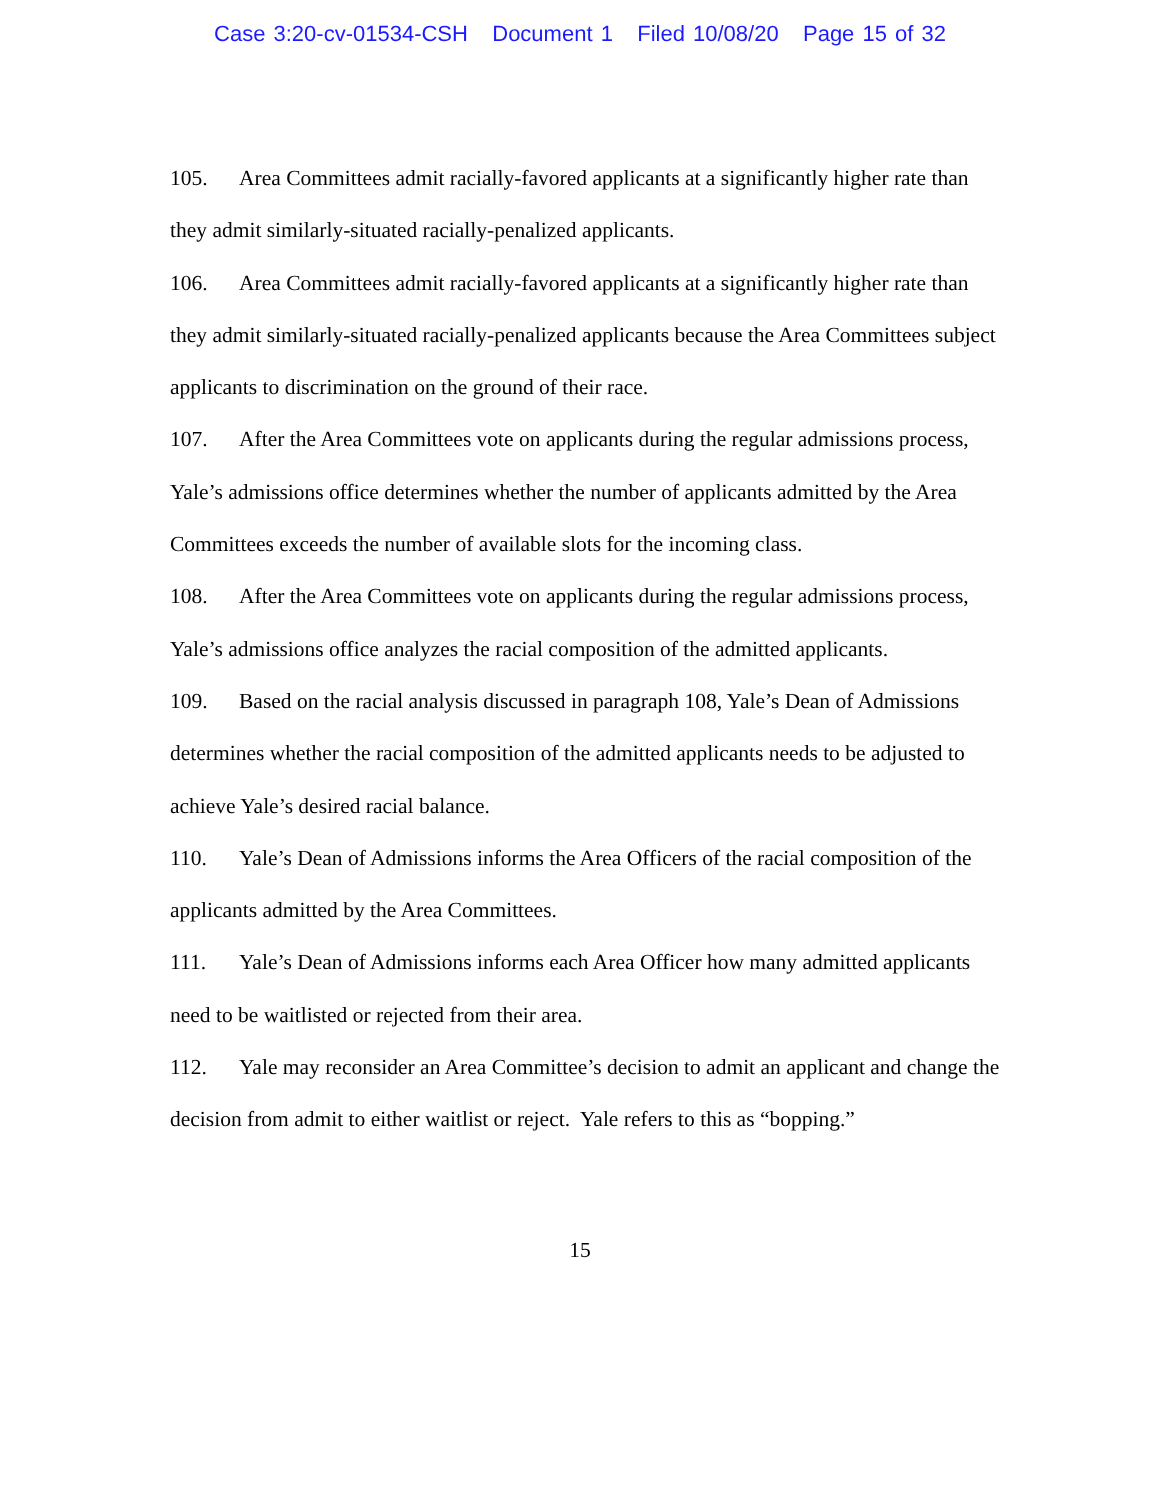Case 3:20-cv-01534-CSH Document 1 Filed 10/08/20 Page 15 of 32
105. Area Committees admit racially-favored applicants at a significantly higher rate than they admit similarly-situated racially-penalized applicants.
106. Area Committees admit racially-favored applicants at a significantly higher rate than they admit similarly-situated racially-penalized applicants because the Area Committees subject applicants to discrimination on the ground of their race.
107. After the Area Committees vote on applicants during the regular admissions process, Yale’s admissions office determines whether the number of applicants admitted by the Area Committees exceeds the number of available slots for the incoming class.
108. After the Area Committees vote on applicants during the regular admissions process, Yale’s admissions office analyzes the racial composition of the admitted applicants.
109. Based on the racial analysis discussed in paragraph 108, Yale’s Dean of Admissions determines whether the racial composition of the admitted applicants needs to be adjusted to achieve Yale’s desired racial balance.
110. Yale’s Dean of Admissions informs the Area Officers of the racial composition of the applicants admitted by the Area Committees.
111. Yale’s Dean of Admissions informs each Area Officer how many admitted applicants need to be waitlisted or rejected from their area.
112. Yale may reconsider an Area Committee’s decision to admit an applicant and change the decision from admit to either waitlist or reject. Yale refers to this as “bopping.”
15